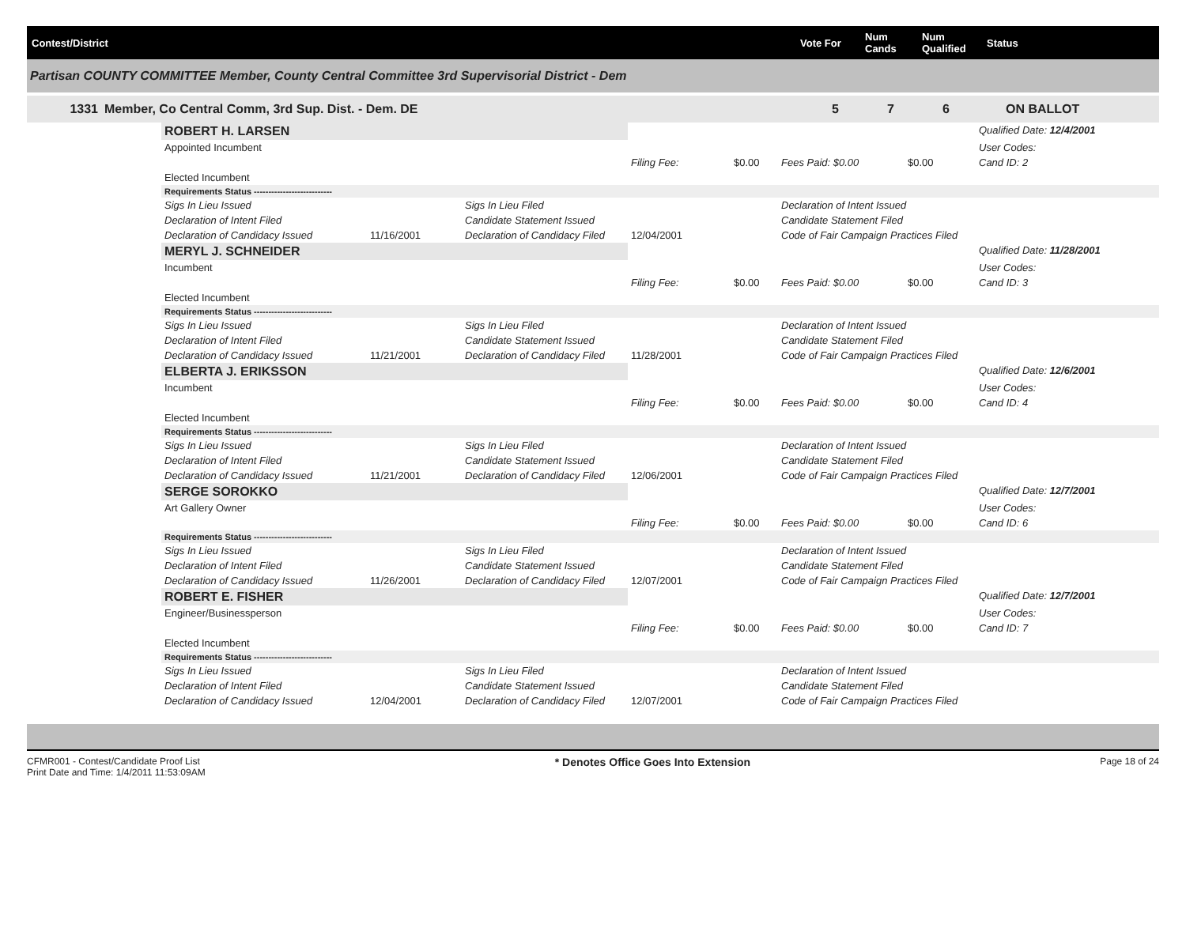Contest/District Vote For
Num Cands
Num Qualified
Status
Partisan COUNTY COMMITTEE Member, County Central Committee 3rd Supervisorial District - Dem
1331 Member, Co Central Comm, 3rd Sup. Dist. - Dem. DE 5 7 6 ON BALLOT
| | ROBERT H. LARSEN | | | | | | | Qualified Date: 12/4/2001 |
| | Appointed Incumbent | | | | | | | User Codes: |
| | | | | Filing Fee: | $0.00 | Fees Paid: $0.00 | $0.00 | Cand ID: 2 |
| | Elected Incumbent | | | | | | | |
| | Requirements Status --------------------------- | | | | | | | |
| | Sigs In Lieu Issued | | Sigs In Lieu Filed | | | Declaration of Intent Issued | | |
| | Declaration of Intent Filed | | Candidate Statement Issued | | | Candidate Statement Filed | | |
| | Declaration of Candidacy Issued | 11/16/2001 | Declaration of Candidacy Filed | 12/04/2001 | | Code of Fair Campaign Practices Filed | | |
| | MERYL J. SCHNEIDER | | | | | | | Qualified Date: 11/28/2001 |
| | Incumbent | | | | | | | User Codes: |
| | | | | Filing Fee: | $0.00 | Fees Paid: $0.00 | $0.00 | Cand ID: 3 |
| | Elected Incumbent | | | | | | | |
| | Requirements Status --------------------------- | | | | | | | |
| | Sigs In Lieu Issued | | Sigs In Lieu Filed | | | Declaration of Intent Issued | | |
| | Declaration of Intent Filed | | Candidate Statement Issued | | | Candidate Statement Filed | | |
| | Declaration of Candidacy Issued | 11/21/2001 | Declaration of Candidacy Filed | 11/28/2001 | | Code of Fair Campaign Practices Filed | | |
| | ELBERTA J. ERIKSSON | | | | | | | Qualified Date: 12/6/2001 |
| | Incumbent | | | | | | | User Codes: |
| | | | | Filing Fee: | $0.00 | Fees Paid: $0.00 | $0.00 | Cand ID: 4 |
| | Elected Incumbent | | | | | | | |
| | Requirements Status --------------------------- | | | | | | | |
| | Sigs In Lieu Issued | | Sigs In Lieu Filed | | | Declaration of Intent Issued | | |
| | Declaration of Intent Filed | | Candidate Statement Issued | | | Candidate Statement Filed | | |
| | Declaration of Candidacy Issued | 11/21/2001 | Declaration of Candidacy Filed | 12/06/2001 | | Code of Fair Campaign Practices Filed | | |
| | SERGE SOROKKO | | | | | | | Qualified Date: 12/7/2001 |
| | Art Gallery Owner | | | | | | | User Codes: |
| | | | | Filing Fee: | $0.00 | Fees Paid: $0.00 | $0.00 | Cand ID: 6 |
| | Requirements Status --------------------------- | | | | | | | |
| | Sigs In Lieu Issued | | Sigs In Lieu Filed | | | Declaration of Intent Issued | | |
| | Declaration of Intent Filed | | Candidate Statement Issued | | | Candidate Statement Filed | | |
| | Declaration of Candidacy Issued | 11/26/2001 | Declaration of Candidacy Filed | 12/07/2001 | | Code of Fair Campaign Practices Filed | | |
| | ROBERT E. FISHER | | | | | | | Qualified Date: 12/7/2001 |
| | Engineer/Businessperson | | | | | | | User Codes: |
| | | | | Filing Fee: | $0.00 | Fees Paid: $0.00 | $0.00 | Cand ID: 7 |
| | Elected Incumbent | | | | | | | |
| | Requirements Status --------------------------- | | | | | | | |
| | Sigs In Lieu Issued | | Sigs In Lieu Filed | | | Declaration of Intent Issued | | |
| | Declaration of Intent Filed | | Candidate Statement Issued | | | Candidate Statement Filed | | |
| | Declaration of Candidacy Issued | 12/04/2001 | Declaration of Candidacy Filed | 12/07/2001 | | Code of Fair Campaign Practices Filed | | |
CFMR001 - Contest/Candidate Proof List
Print Date and Time: 1/4/2011 11:53:09AM
* Denotes Office Goes Into Extension
Page 18 of 24